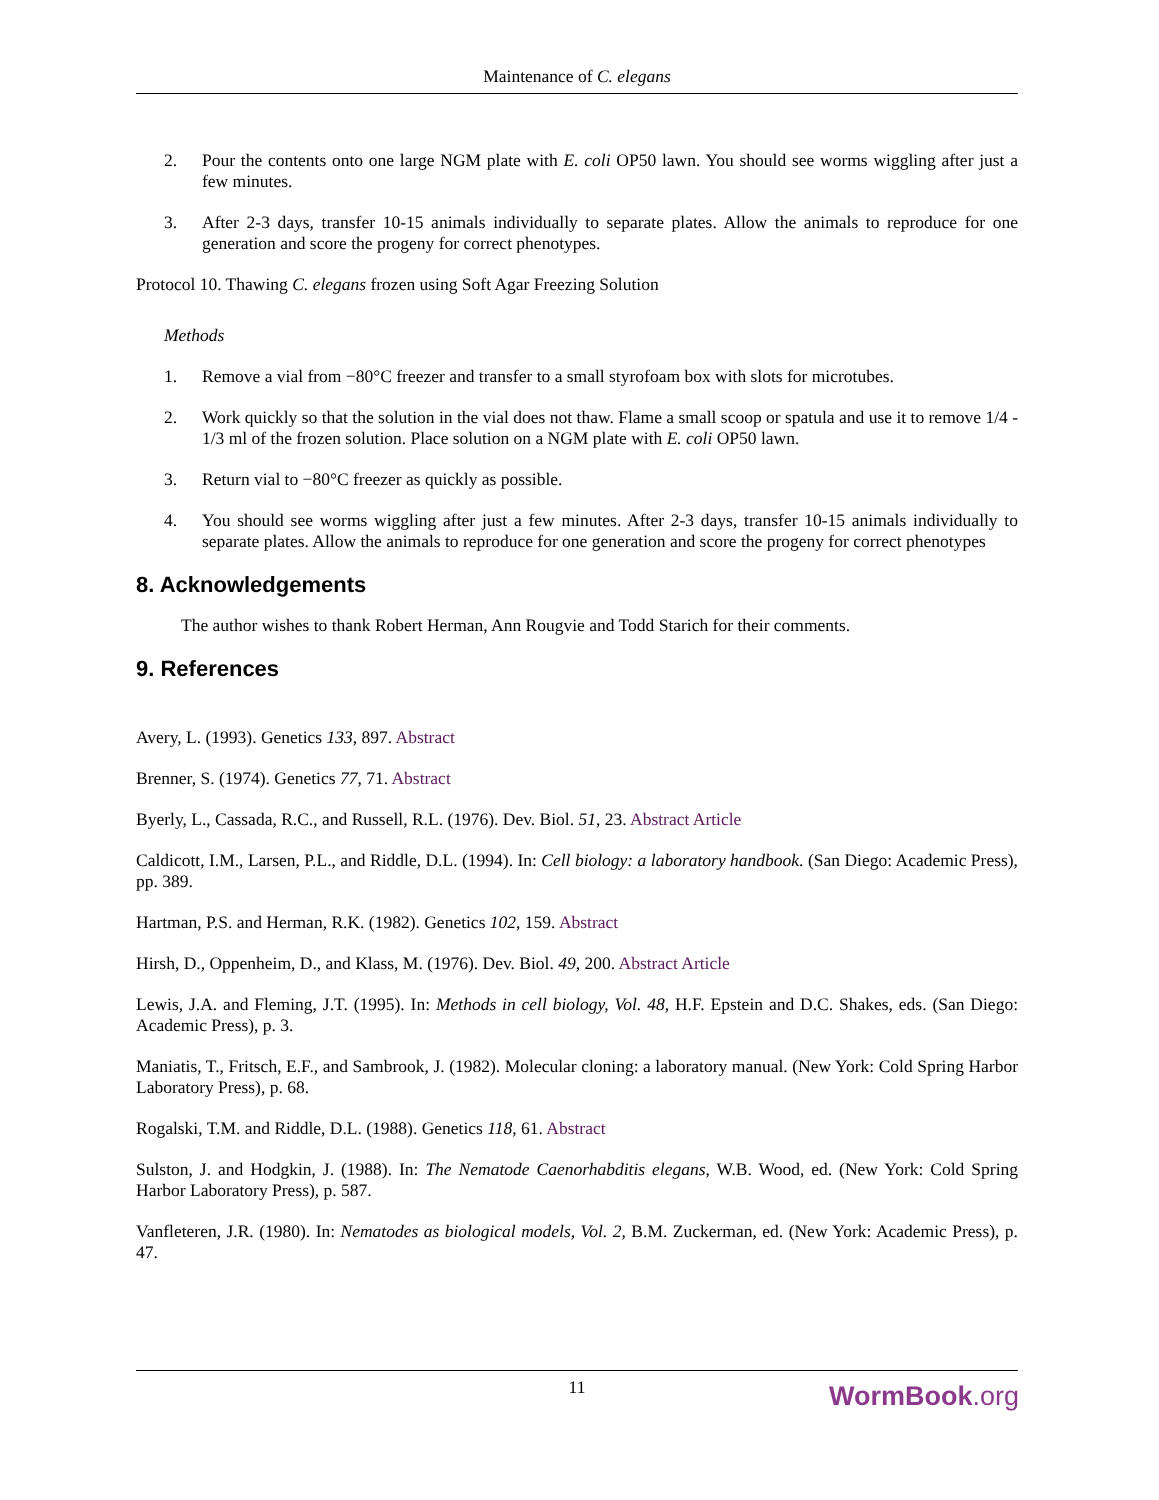Maintenance of C. elegans
2. Pour the contents onto one large NGM plate with E. coli OP50 lawn. You should see worms wiggling after just a few minutes.
3. After 2-3 days, transfer 10-15 animals individually to separate plates. Allow the animals to reproduce for one generation and score the progeny for correct phenotypes.
Protocol 10. Thawing C. elegans frozen using Soft Agar Freezing Solution
Methods
1. Remove a vial from −80°C freezer and transfer to a small styrofoam box with slots for microtubes.
2. Work quickly so that the solution in the vial does not thaw. Flame a small scoop or spatula and use it to remove 1/4 - 1/3 ml of the frozen solution. Place solution on a NGM plate with E. coli OP50 lawn.
3. Return vial to −80°C freezer as quickly as possible.
4. You should see worms wiggling after just a few minutes. After 2-3 days, transfer 10-15 animals individually to separate plates. Allow the animals to reproduce for one generation and score the progeny for correct phenotypes
8. Acknowledgements
The author wishes to thank Robert Herman, Ann Rougvie and Todd Starich for their comments.
9. References
Avery, L. (1993). Genetics 133, 897. Abstract
Brenner, S. (1974). Genetics 77, 71. Abstract
Byerly, L., Cassada, R.C., and Russell, R.L. (1976). Dev. Biol. 51, 23. Abstract Article
Caldicott, I.M., Larsen, P.L., and Riddle, D.L. (1994). In: Cell biology: a laboratory handbook. (San Diego: Academic Press), pp. 389.
Hartman, P.S. and Herman, R.K. (1982). Genetics 102, 159. Abstract
Hirsh, D., Oppenheim, D., and Klass, M. (1976). Dev. Biol. 49, 200. Abstract Article
Lewis, J.A. and Fleming, J.T. (1995). In: Methods in cell biology, Vol. 48, H.F. Epstein and D.C. Shakes, eds. (San Diego: Academic Press), p. 3.
Maniatis, T., Fritsch, E.F., and Sambrook, J. (1982). Molecular cloning: a laboratory manual. (New York: Cold Spring Harbor Laboratory Press), p. 68.
Rogalski, T.M. and Riddle, D.L. (1988). Genetics 118, 61. Abstract
Sulston, J. and Hodgkin, J. (1988). In: The Nematode Caenorhabditis elegans, W.B. Wood, ed. (New York: Cold Spring Harbor Laboratory Press), p. 587.
Vanfleteren, J.R. (1980). In: Nematodes as biological models, Vol. 2, B.M. Zuckerman, ed. (New York: Academic Press), p. 47.
11
WormBook.org